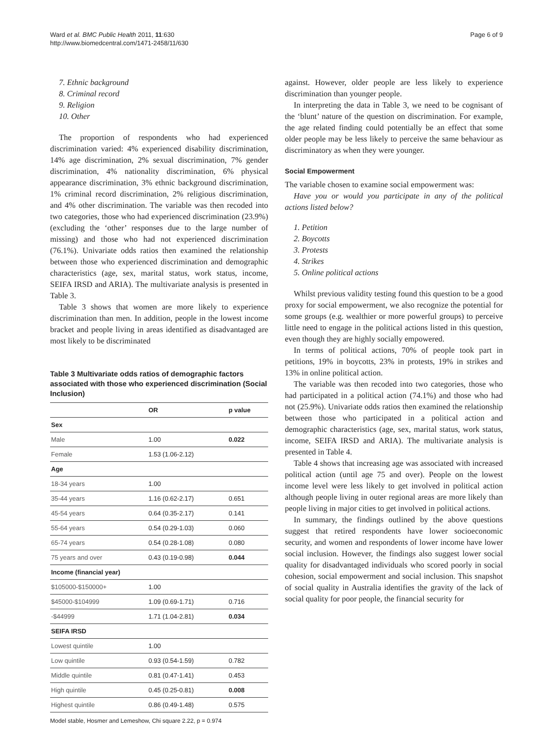Ward et al. BMC Public Health 2011, 11:630
http://www.biomedcentral.com/1471-2458/11/630
Page 6 of 9
7. Ethnic background
8. Criminal record
9. Religion
10. Other
The proportion of respondents who had experienced discrimination varied: 4% experienced disability discrimination, 14% age discrimination, 2% sexual discrimination, 7% gender discrimination, 4% nationality discrimination, 6% physical appearance discrimination, 3% ethnic background discrimination, 1% criminal record discrimination, 2% religious discrimination, and 4% other discrimination. The variable was then recoded into two categories, those who had experienced discrimination (23.9%) (excluding the ‘other’ responses due to the large number of missing) and those who had not experienced discrimination (76.1%). Univariate odds ratios then examined the relationship between those who experienced discrimination and demographic characteristics (age, sex, marital status, work status, income, SEIFA IRSD and ARIA). The multivariate analysis is presented in Table 3.
Table 3 shows that women are more likely to experience discrimination than men. In addition, people in the lowest income bracket and people living in areas identified as disadvantaged are most likely to be discriminated
Table 3 Multivariate odds ratios of demographic factors associated with those who experienced discrimination (Social Inclusion)
| | OR | p value |
| --- | --- | --- |
| Sex | | |
| Male | 1.00 | 0.022 |
| Female | 1.53 (1.06-2.12) | |
| Age | | |
| 18-34 years | 1.00 | |
| 35-44 years | 1.16 (0.62-2.17) | 0.651 |
| 45-54 years | 0.64 (0.35-2.17) | 0.141 |
| 55-64 years | 0.54 (0.29-1.03) | 0.060 |
| 65-74 years | 0.54 (0.28-1.08) | 0.080 |
| 75 years and over | 0.43 (0.19-0.98) | 0.044 |
| Income (financial year) | | |
| $105000-$150000+ | 1.00 | |
| $45000-$104999 | 1.09 (0.69-1.71) | 0.716 |
| -$44999 | 1.71 (1.04-2.81) | 0.034 |
| SEIFA IRSD | | |
| Lowest quintile | 1.00 | |
| Low quintile | 0.93 (0.54-1.59) | 0.782 |
| Middle quintile | 0.81 (0.47-1.41) | 0.453 |
| High quintile | 0.45 (0.25-0.81) | 0.008 |
| Highest quintile | 0.86 (0.49-1.48) | 0.575 |
Model stable, Hosmer and Lemeshow, Chi square 2.22, p = 0.974
against. However, older people are less likely to experience discrimination than younger people.
In interpreting the data in Table 3, we need to be cognisant of the ‘blunt’ nature of the question on discrimination. For example, the age related finding could potentially be an effect that some older people may be less likely to perceive the same behaviour as discriminatory as when they were younger.
Social Empowerment
The variable chosen to examine social empowerment was:
Have you or would you participate in any of the political actions listed below?
1. Petition
2. Boycotts
3. Protests
4. Strikes
5. Online political actions
Whilst previous validity testing found this question to be a good proxy for social empowerment, we also recognize the potential for some groups (e.g. wealthier or more powerful groups) to perceive little need to engage in the political actions listed in this question, even though they are highly socially empowered.
In terms of political actions, 70% of people took part in petitions, 19% in boycotts, 23% in protests, 19% in strikes and 13% in online political action.
The variable was then recoded into two categories, those who had participated in a political action (74.1%) and those who had not (25.9%). Univariate odds ratios then examined the relationship between those who participated in a political action and demographic characteristics (age, sex, marital status, work status, income, SEIFA IRSD and ARIA). The multivariate analysis is presented in Table 4.
Table 4 shows that increasing age was associated with increased political action (until age 75 and over). People on the lowest income level were less likely to get involved in political action although people living in outer regional areas are more likely than people living in major cities to get involved in political actions.
In summary, the findings outlined by the above questions suggest that retired respondents have lower socioeconomic security, and women and respondents of lower income have lower social inclusion. However, the findings also suggest lower social quality for disadvantaged individuals who scored poorly in social cohesion, social empowerment and social inclusion. This snapshot of social quality in Australia identifies the gravity of the lack of social quality for poor people, the financial security for